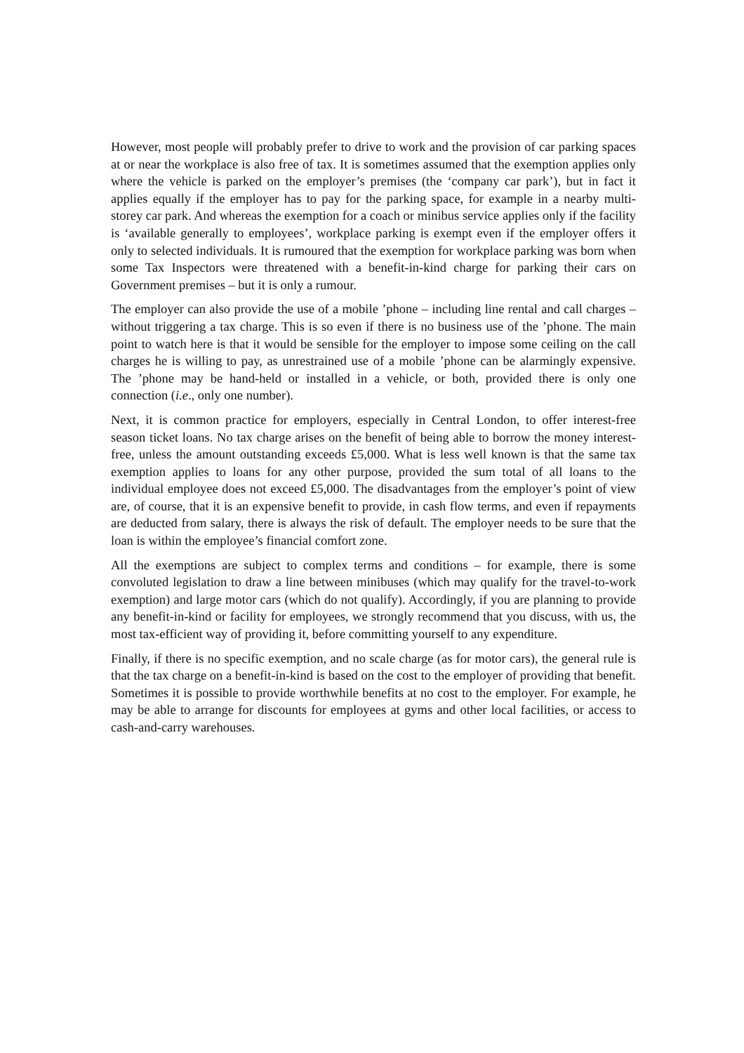However, most people will probably prefer to drive to work and the provision of car parking spaces at or near the workplace is also free of tax. It is sometimes assumed that the exemption applies only where the vehicle is parked on the employer’s premises (the ‘company car park’), but in fact it applies equally if the employer has to pay for the parking space, for example in a nearby multi-storey car park. And whereas the exemption for a coach or minibus service applies only if the facility is ‘available generally to employees’, workplace parking is exempt even if the employer offers it only to selected individuals. It is rumoured that the exemption for workplace parking was born when some Tax Inspectors were threatened with a benefit-in-kind charge for parking their cars on Government premises – but it is only a rumour.
The employer can also provide the use of a mobile ’phone – including line rental and call charges – without triggering a tax charge. This is so even if there is no business use of the ’phone. The main point to watch here is that it would be sensible for the employer to impose some ceiling on the call charges he is willing to pay, as unrestrained use of a mobile ’phone can be alarmingly expensive. The ’phone may be hand-held or installed in a vehicle, or both, provided there is only one connection (i.e., only one number).
Next, it is common practice for employers, especially in Central London, to offer interest-free season ticket loans. No tax charge arises on the benefit of being able to borrow the money interest-free, unless the amount outstanding exceeds £5,000. What is less well known is that the same tax exemption applies to loans for any other purpose, provided the sum total of all loans to the individual employee does not exceed £5,000. The disadvantages from the employer’s point of view are, of course, that it is an expensive benefit to provide, in cash flow terms, and even if repayments are deducted from salary, there is always the risk of default. The employer needs to be sure that the loan is within the employee’s financial comfort zone.
All the exemptions are subject to complex terms and conditions – for example, there is some convoluted legislation to draw a line between minibuses (which may qualify for the travel-to-work exemption) and large motor cars (which do not qualify). Accordingly, if you are planning to provide any benefit-in-kind or facility for employees, we strongly recommend that you discuss, with us, the most tax-efficient way of providing it, before committing yourself to any expenditure.
Finally, if there is no specific exemption, and no scale charge (as for motor cars), the general rule is that the tax charge on a benefit-in-kind is based on the cost to the employer of providing that benefit. Sometimes it is possible to provide worthwhile benefits at no cost to the employer. For example, he may be able to arrange for discounts for employees at gyms and other local facilities, or access to cash-and-carry warehouses.